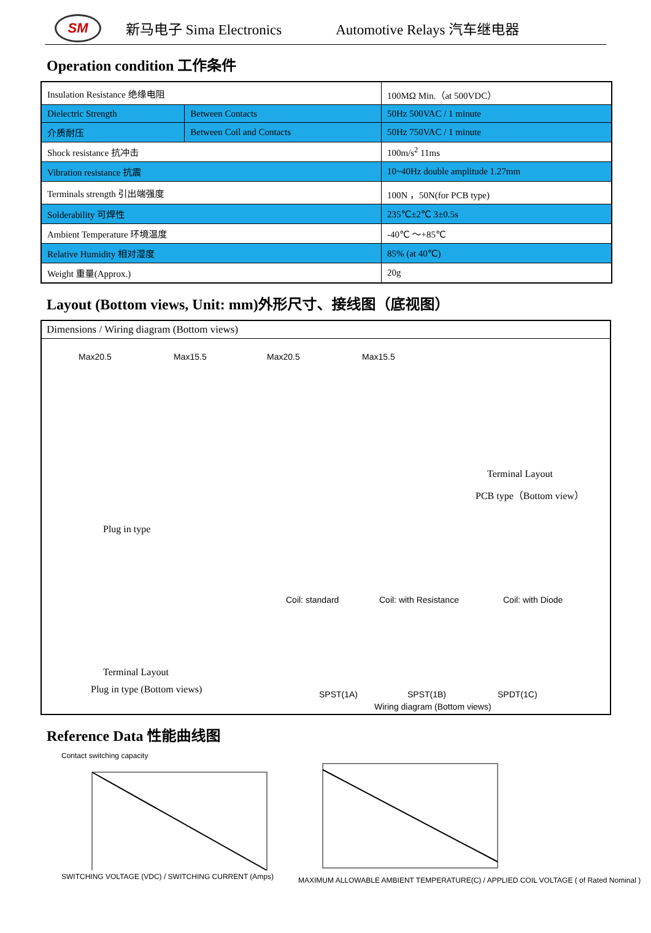SM
新马电子 Sima Electronics Automotive Relays 汽车继电器
Operation condition 工作条件
| Insulation Resistance 绝缘电阻 | | 100MΩ Min.（at 500VDC） |
| Dielectric Strength | Between Contacts | 50Hz 500VAC / 1 minute |
| 介质耐压 | Between Coil and Contacts | 50Hz 750VAC / 1 minute |
| Shock resistance 抗冲击 | | 100m/s<sup>2</sup> 11ms |
| Vibration resistance 抗震 | | 10~40Hz double amplitude 1.27mm |
| Terminals strength 引出端强度 | | 100N ，50N(for PCB type) |
| Solderability 可焊性 | | 235℃±2℃ 3±0.5s |
| Ambient Temperature 环境温度 | | -40℃ ～+85℃ |
| Relative Humidity 相对湿度 | | 85% (at 40℃) |
| Weight 重量(Approx.) | | 20g |
Layout (Bottom views, Unit: mm)外形尺寸、接线图（底视图）
Dimensions / Wiring diagram (Bottom views)
Max20.5 Max15.5 Max20.5 Max15.5
Terminal Layout
PCB type（Bottom view）
Plug in type
Coil: standard Coil: with Resistance Coil: with Diode
Terminal Layout
Plug in type (Bottom views) SPST(1A) SPST(1B) SPDT(1C)
Wiring diagram (Bottom views)
Reference Data 性能曲线图
Contact switching capacity
SWITCHING VOLTAGE (VDC) / SWITCHING CURRENT (Amps)
MAXIMUM ALLOWABLE AMBIENT TEMPERATURE(C) / APPLIED COIL VOLTAGE ( of Rated Nominal )